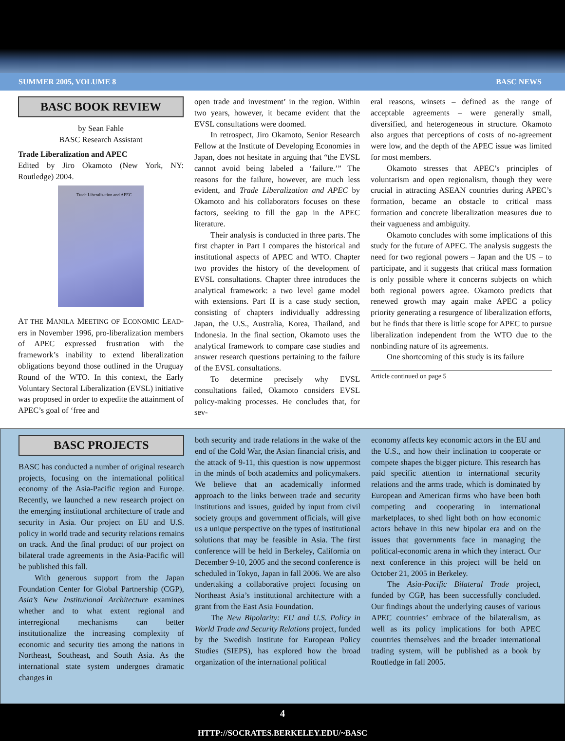SUMMER 2005, VOLUME 8 BASC NEWS
BASC BOOK REVIEW
by Sean Fahle
BASC Research Assistant
Trade Liberalization and APEC
Edited by Jiro Okamoto (New York, NY: Routledge) 2004.
Trade Liberalization and APEC
AT THE MANILA MEETING OF ECONOMIC LEAD-ers in November 1996, pro-liberalization members of APEC expressed frustration with the framework’s inability to extend liberalization obligations beyond those outlined in the Uruguay Round of the WTO. In this context, the Early Voluntary Sectoral Liberalization (EVSL) initiative was proposed in order to expedite the attainment of APEC’s goal of ‘free and
open trade and investment’ in the region. Within two years, however, it became evident that the EVSL consultations were doomed.
In retrospect, Jiro Okamoto, Senior Research Fellow at the Institute of Developing Economies in Japan, does not hesitate in arguing that “the EVSL cannot avoid being labeled a ‘failure.’” The reasons for the failure, however, are much less evident, and Trade Liberalization and APEC by Okamoto and his collaborators focuses on these factors, seeking to fill the gap in the APEC literature.
Their analysis is conducted in three parts. The first chapter in Part I compares the historical and institutional aspects of APEC and WTO. Chapter two provides the history of the development of EVSL consultations. Chapter three introduces the analytical framework: a two level game model with extensions. Part II is a case study section, consisting of chapters individually addressing Japan, the U.S., Australia, Korea, Thailand, and Indonesia. In the final section, Okamoto uses the analytical framework to compare case studies and answer research questions pertaining to the failure of the EVSL consultations.
To determine precisely why EVSL consultations failed, Okamoto considers EVSL policy-making processes. He concludes that, for sev-
eral reasons, winsets – defined as the range of acceptable agreements – were generally small, diversified, and heterogeneous in structure. Okamoto also argues that perceptions of costs of no-agreement were low, and the depth of the APEC issue was limited for most members.
Okamoto stresses that APEC’s principles of voluntarism and open regionalism, though they were crucial in attracting ASEAN countries during APEC’s formation, became an obstacle to critical mass formation and concrete liberalization measures due to their vagueness and ambiguity.
Okamoto concludes with some implications of this study for the future of APEC. The analysis suggests the need for two regional powers – Japan and the US – to participate, and it suggests that critical mass formation is only possible where it concerns subjects on which both regional powers agree. Okamoto predicts that renewed growth may again make APEC a policy priority generating a resurgence of liberalization efforts, but he finds that there is little scope for APEC to pursue liberalization independent from the WTO due to the nonbinding nature of its agreements.
One shortcoming of this study is its failure
Article continued on page 5
BASC PROJECTS
BASC has conducted a number of original research projects, focusing on the international political economy of the Asia-Pacific region and Europe. Recently, we launched a new research project on the emerging institutional architecture of trade and security in Asia. Our project on EU and U.S. policy in world trade and security relations remains on track. And the final product of our project on bilateral trade agreements in the Asia-Pacific will be published this fall.
With generous support from the Japan Foundation Center for Global Partnership (CGP), Asia’s New Institutional Architecture examines whether and to what extent regional and interregional mechanisms can better institutionalize the increasing complexity of economic and security ties among the nations in Northeast, Southeast, and South Asia. As the international state system undergoes dramatic changes in
both security and trade relations in the wake of the end of the Cold War, the Asian financial crisis, and the attack of 9-11, this question is now uppermost in the minds of both academics and policymakers. We believe that an academically informed approach to the links between trade and security institutions and issues, guided by input from civil society groups and government officials, will give us a unique perspective on the types of institutional solutions that may be feasible in Asia. The first conference will be held in Berkeley, California on December 9-10, 2005 and the second conference is scheduled in Tokyo, Japan in fall 2006. We are also undertaking a collaborative project focusing on Northeast Asia’s institutional architecture with a grant from the East Asia Foundation.
The New Bipolarity: EU and U.S. Policy in World Trade and Security Relations project, funded by the Swedish Institute for European Policy Studies (SIEPS), has explored how the broad organization of the international political
economy affects key economic actors in the EU and the U.S., and how their inclination to cooperate or compete shapes the bigger picture. This research has paid specific attention to international security relations and the arms trade, which is dominated by European and American firms who have been both competing and cooperating in international marketplaces, to shed light both on how economic actors behave in this new bipolar era and on the issues that governments face in managing the political-economic arena in which they interact. Our next conference in this project will be held on October 21, 2005 in Berkeley.
The Asia-Pacific Bilateral Trade project, funded by CGP, has been successfully concluded. Our findings about the underlying causes of various APEC countries’ embrace of the bilateralism, as well as its policy implications for both APEC countries themselves and the broader international trading system, will be published as a book by Routledge in fall 2005.
4
HTTP://SOCRATES.BERKELEY.EDU/~BASC